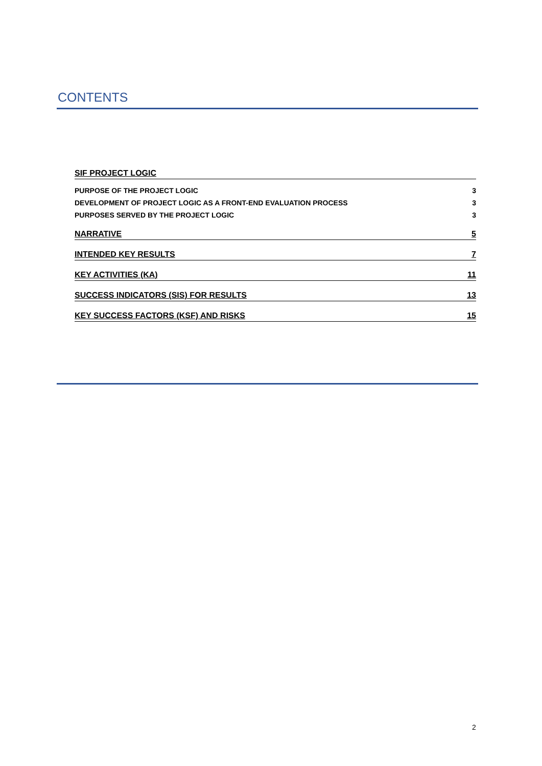CONTENTS
SIF PROJECT LOGIC
PURPOSE OF THE PROJECT LOGIC 3
DEVELOPMENT OF PROJECT LOGIC AS A FRONT-END EVALUATION PROCESS 3
PURPOSES SERVED BY THE PROJECT LOGIC 3
NARRATIVE 5
INTENDED KEY RESULTS 7
KEY ACTIVITIES (KA) 11
SUCCESS INDICATORS (SIS) FOR RESULTS 13
KEY SUCCESS FACTORS (KSF) AND RISKS 15
2